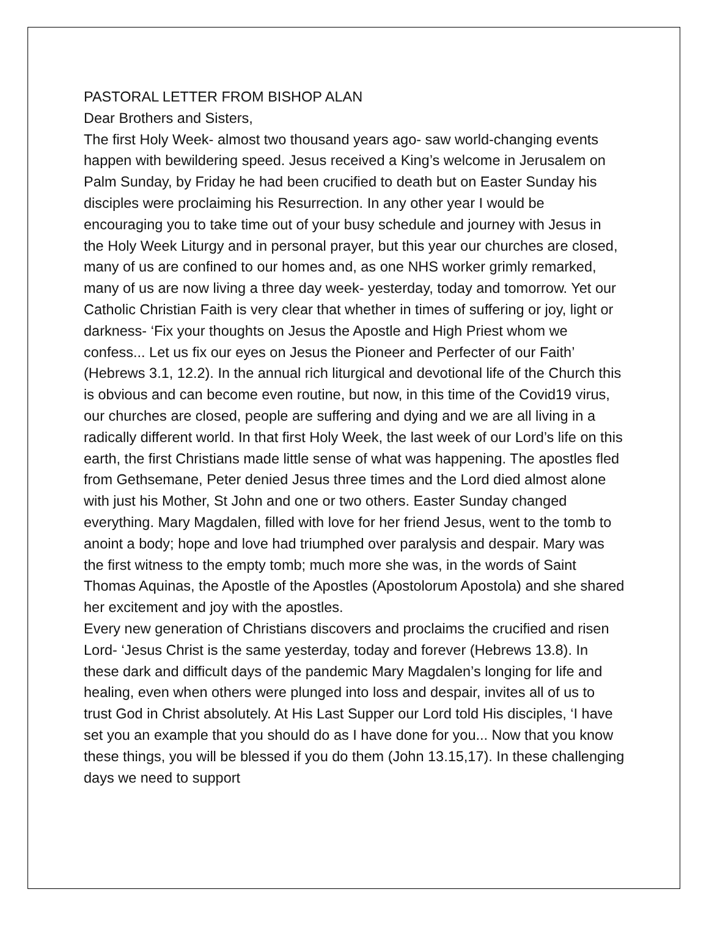PASTORAL LETTER FROM BISHOP ALAN
Dear Brothers and Sisters,
The first Holy Week- almost two thousand years ago- saw world-changing events happen with bewildering speed. Jesus received a King’s welcome in Jerusalem on Palm Sunday, by Friday he had been crucified to death but on Easter Sunday his disciples were proclaiming his Resurrection. In any other year I would be encouraging you to take time out of your busy schedule and journey with Jesus in the Holy Week Liturgy and in personal prayer, but this year our churches are closed, many of us are confined to our homes and, as one NHS worker grimly remarked, many of us are now living a three day week- yesterday, today and tomorrow. Yet our Catholic Christian Faith is very clear that whether in times of suffering or joy, light or darkness- ‘Fix your thoughts on Jesus the Apostle and High Priest whom we confess... Let us fix our eyes on Jesus the Pioneer and Perfecter of our Faith’ (Hebrews 3.1, 12.2). In the annual rich liturgical and devotional life of the Church this is obvious and can become even routine, but now, in this time of the Covid19 virus, our churches are closed, people are suffering and dying and we are all living in a radically different world. In that first Holy Week, the last week of our Lord’s life on this earth, the first Christians made little sense of what was happening. The apostles fled from Gethsemane, Peter denied Jesus three times and the Lord died almost alone with just his Mother, St John and one or two others. Easter Sunday changed everything. Mary Magdalen, filled with love for her friend Jesus, went to the tomb to anoint a body; hope and love had triumphed over paralysis and despair. Mary was the first witness to the empty tomb; much more she was, in the words of Saint Thomas Aquinas, the Apostle of the Apostles (Apostolorum Apostola) and she shared her excitement and joy with the apostles.
Every new generation of Christians discovers and proclaims the crucified and risen Lord- ‘Jesus Christ is the same yesterday, today and forever (Hebrews 13.8). In these dark and difficult days of the pandemic Mary Magdalen’s longing for life and healing, even when others were plunged into loss and despair, invites all of us to trust God in Christ absolutely. At His Last Supper our Lord told His disciples, ‘I have set you an example that you should do as I have done for you... Now that you know these things, you will be blessed if you do them (John 13.15,17). In these challenging days we need to support